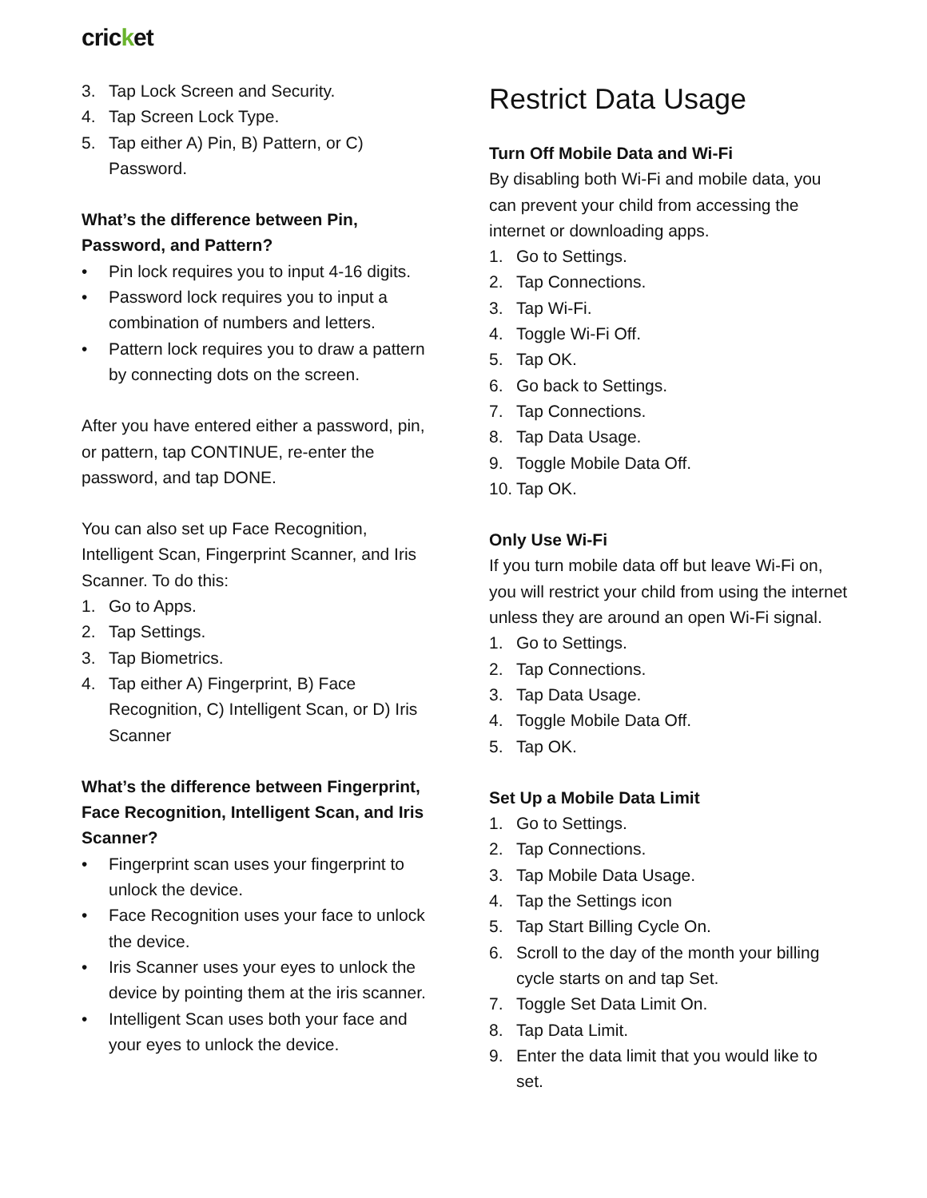cricket
3. Tap Lock Screen and Security.
4. Tap Screen Lock Type.
5. Tap either A) Pin, B) Pattern, or C) Password.
What’s the difference between Pin, Password, and Pattern?
• Pin lock requires you to input 4-16 digits.
• Password lock requires you to input a combination of numbers and letters.
• Pattern lock requires you to draw a pattern by connecting dots on the screen.
After you have entered either a password, pin, or pattern, tap CONTINUE, re-enter the password, and tap DONE.
You can also set up Face Recognition, Intelligent Scan, Fingerprint Scanner, and Iris Scanner. To do this:
1. Go to Apps.
2. Tap Settings.
3. Tap Biometrics.
4. Tap either A) Fingerprint, B) Face Recognition, C) Intelligent Scan, or D) Iris Scanner
What’s the difference between Fingerprint, Face Recognition, Intelligent Scan, and Iris Scanner?
• Fingerprint scan uses your fingerprint to unlock the device.
• Face Recognition uses your face to unlock the device.
• Iris Scanner uses your eyes to unlock the device by pointing them at the iris scanner.
• Intelligent Scan uses both your face and your eyes to unlock the device.
Restrict Data Usage
Turn Off Mobile Data and Wi-Fi
By disabling both Wi-Fi and mobile data, you can prevent your child from accessing the internet or downloading apps.
1. Go to Settings.
2. Tap Connections.
3. Tap Wi-Fi.
4. Toggle Wi-Fi Off.
5. Tap OK.
6. Go back to Settings.
7. Tap Connections.
8. Tap Data Usage.
9. Toggle Mobile Data Off.
10. Tap OK.
Only Use Wi-Fi
If you turn mobile data off but leave Wi-Fi on, you will restrict your child from using the internet unless they are around an open Wi-Fi signal.
1. Go to Settings.
2. Tap Connections.
3. Tap Data Usage.
4. Toggle Mobile Data Off.
5. Tap OK.
Set Up a Mobile Data Limit
1. Go to Settings.
2. Tap Connections.
3. Tap Mobile Data Usage.
4. Tap the Settings icon
5. Tap Start Billing Cycle On.
6. Scroll to the day of the month your billing cycle starts on and tap Set.
7. Toggle Set Data Limit On.
8. Tap Data Limit.
9. Enter the data limit that you would like to set.